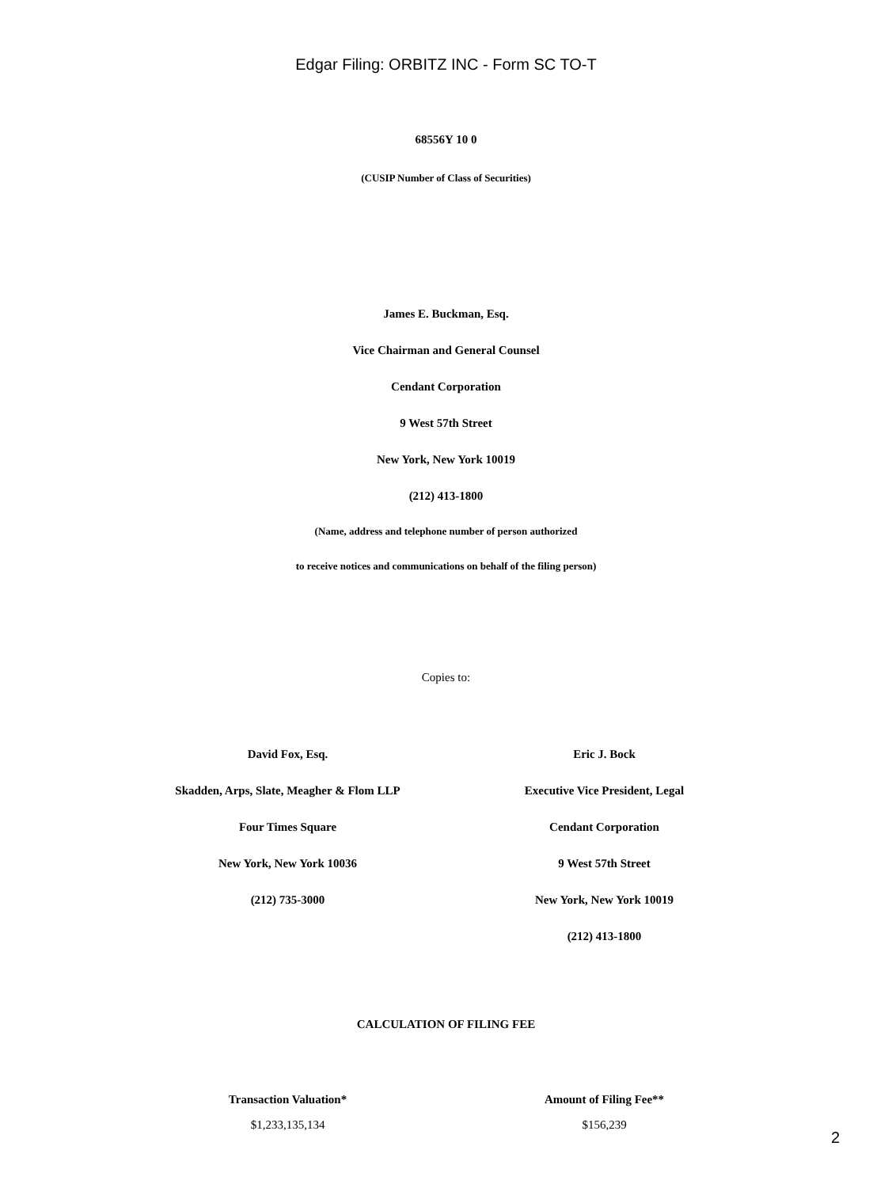Edgar Filing: ORBITZ INC - Form SC TO-T
68556Y 10 0
(CUSIP Number of Class of Securities)
James E. Buckman, Esq.
Vice Chairman and General Counsel
Cendant Corporation
9 West 57th Street
New York, New York 10019
(212) 413-1800
(Name, address and telephone number of person authorized
to receive notices and communications on behalf of the filing person)
Copies to:
| David Fox, Esq. | Eric J. Bock |
| --- | --- |
| Skadden, Arps, Slate, Meagher & Flom LLP | Executive Vice President, Legal |
| Four Times Square | Cendant Corporation |
| New York, New York 10036 | 9 West 57th Street |
| (212) 735-3000 | New York, New York 10019 |
| | (212) 413-1800 |
CALCULATION OF FILING FEE
| Transaction Valuation* | Amount of Filing Fee** |
| --- | --- |
| $1,233,135,134 | $156,239 |
2